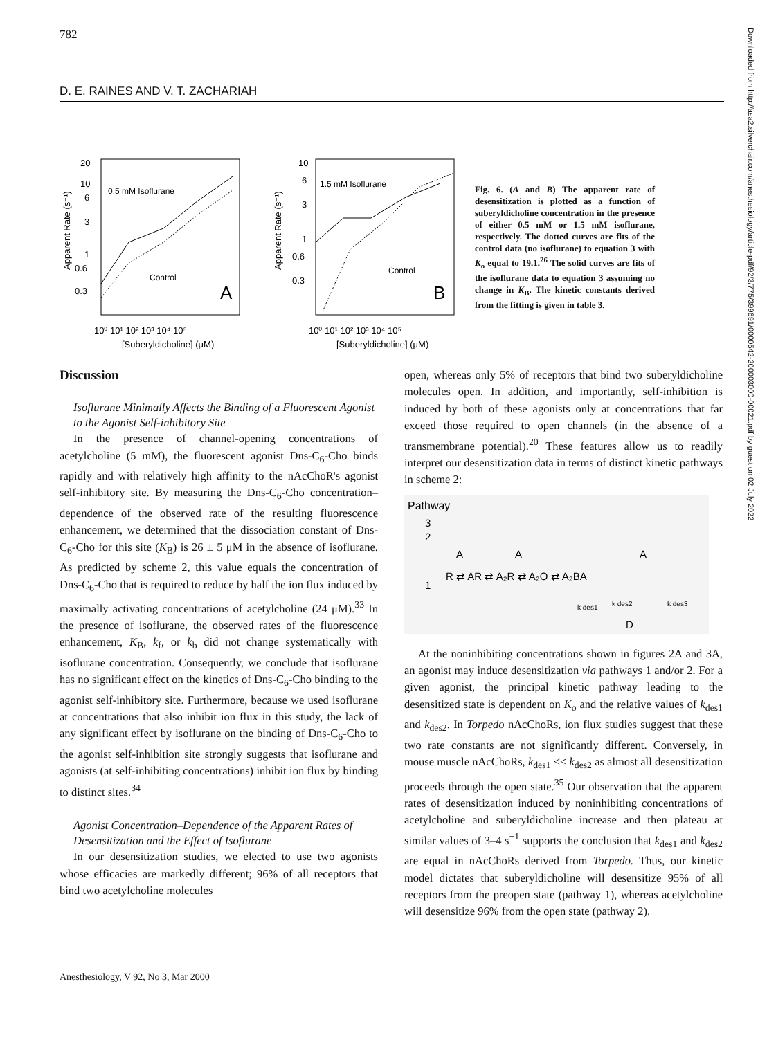782
D. E. RAINES AND V. T. ZACHARIAH
Downloaded from http://asa2.silverchair.com/anesthesiology/article-pdf/92/3/775/399691/0000542-200003000-00021.pdf by guest on 02 July 2022
20
10
6
3
1
0.6
0.3
0.5 mM Isoflurane
Control
A
10⁰ 10¹ 10² 10³ 10⁴ 10⁵
[Suberyldicholine] (μM)
Apparent Rate (s⁻¹)
10
6
3
1
0.6
0.3
1.5 mM Isoflurane
Control
B
10⁰ 10¹ 10² 10³ 10⁴ 10⁵
[Suberyldicholine] (μM)
Apparent Rate (s⁻¹)
Fig. 6. (A and B) The apparent rate of desensitization is plotted as a function of suberyldicholine concentration in the presence of either 0.5 mM or 1.5 mM isoflurane, respectively. The dotted curves are fits of the control data (no isoflurane) to equation 3 with K<sub>o</sub> equal to 19.1.<sup>26</sup> The solid curves are fits of the isoflurane data to equation 3 assuming no change in K<sub>B</sub>. The kinetic constants derived from the fitting is given in table 3.
Discussion
Isoflurane Minimally Affects the Binding of a Fluorescent Agonist to the Agonist Self-inhibitory Site
In the presence of channel-opening concentrations of acetylcholine (5 mM), the fluorescent agonist Dns-C<sub>6</sub>-Cho binds rapidly and with relatively high affinity to the nAcChoR's agonist self-inhibitory site. By measuring the Dns-C<sub>6</sub>-Cho concentration–dependence of the observed rate of the resulting fluorescence enhancement, we determined that the dissociation constant of Dns-C<sub>6</sub>-Cho for this site (K<sub>B</sub>) is 26 ± 5 μM in the absence of isoflurane. As predicted by scheme 2, this value equals the concentration of Dns-C<sub>6</sub>-Cho that is required to reduce by half the ion flux induced by maximally activating concentrations of acetylcholine (24 μM).<sup>33</sup> In the presence of isoflurane, the observed rates of the fluorescence enhancement, K<sub>B</sub>, k<sub>f</sub>, or k<sub>b</sub> did not change systematically with isoflurane concentration. Consequently, we conclude that isoflurane has no significant effect on the kinetics of Dns-C<sub>6</sub>-Cho binding to the agonist self-inhibitory site. Furthermore, because we used isoflurane at concentrations that also inhibit ion flux in this study, the lack of any significant effect by isoflurane on the binding of Dns-C<sub>6</sub>-Cho to the agonist self-inhibition site strongly suggests that isoflurane and agonists (at self-inhibiting concentrations) inhibit ion flux by binding to distinct sites.<sup>34</sup>
Agonist Concentration–Dependence of the Apparent Rates of Desensitization and the Effect of Isoflurane
In our desensitization studies, we elected to use two agonists whose efficacies are markedly different; 96% of all receptors that bind two acetylcholine molecules
open, whereas only 5% of receptors that bind two suberyldicholine molecules open. In addition, and importantly, self-inhibition is induced by both of these agonists only at concentrations that far exceed those required to open channels (in the absence of a transmembrane potential).<sup>20</sup> These features allow us to readily interpret our desensitization data in terms of distinct kinetic pathways in scheme 2:
Pathway
3
2
1
A
A
A
R ⇄ AR ⇄ A₂R ⇄ A₂O ⇄ A₂BA
k des2
k des1
k des3
D
At the noninhibiting concentrations shown in figures 2A and 3A, an agonist may induce desensitization via pathways 1 and/or 2. For a given agonist, the principal kinetic pathway leading to the desensitized state is dependent on K<sub>o</sub> and the relative values of k<sub>des1</sub> and k<sub>des2</sub>. In Torpedo nAcChoRs, ion flux studies suggest that these two rate constants are not significantly different. Conversely, in mouse muscle nAcChoRs, k<sub>des1</sub> << k<sub>des2</sub> as almost all desensitization proceeds through the open state.<sup>35</sup> Our observation that the apparent rates of desensitization induced by noninhibiting concentrations of acetylcholine and suberyldicholine increase and then plateau at similar values of 3–4 s<sup>−1</sup> supports the conclusion that k<sub>des1</sub> and k<sub>des2</sub> are equal in nAcChoRs derived from Torpedo. Thus, our kinetic model dictates that suberyldicholine will desensitize 95% of all receptors from the preopen state (pathway 1), whereas acetylcholine will desensitize 96% from the open state (pathway 2).
Anesthesiology, V 92, No 3, Mar 2000